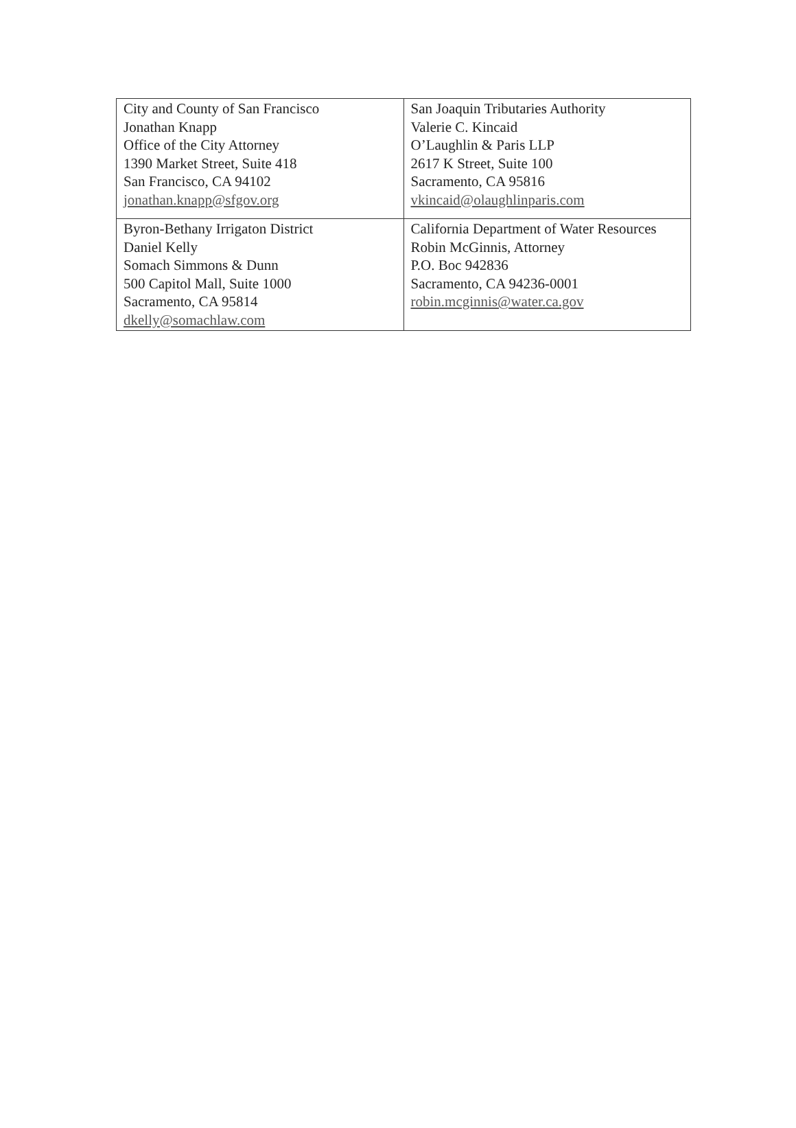| City and County of San Francisco Jonathan Knapp Office of the City Attorney 1390 Market Street, Suite 418 San Francisco, CA 94102 jonathan.knapp@sfgov.org | San Joaquin Tributaries Authority Valerie C. Kincaid O’Laughlin & Paris LLP 2617 K Street, Suite 100 Sacramento, CA 95816 vkincaid@olaughlinparis.com |
| Byron-Bethany Irrigaton District Daniel Kelly Somach Simmons & Dunn 500 Capitol Mall, Suite 1000 Sacramento, CA 95814 dkelly@somachlaw.com | California Department of Water Resources Robin McGinnis, Attorney P.O. Boc 942836 Sacramento, CA 94236-0001 robin.mcginnis@water.ca.gov |